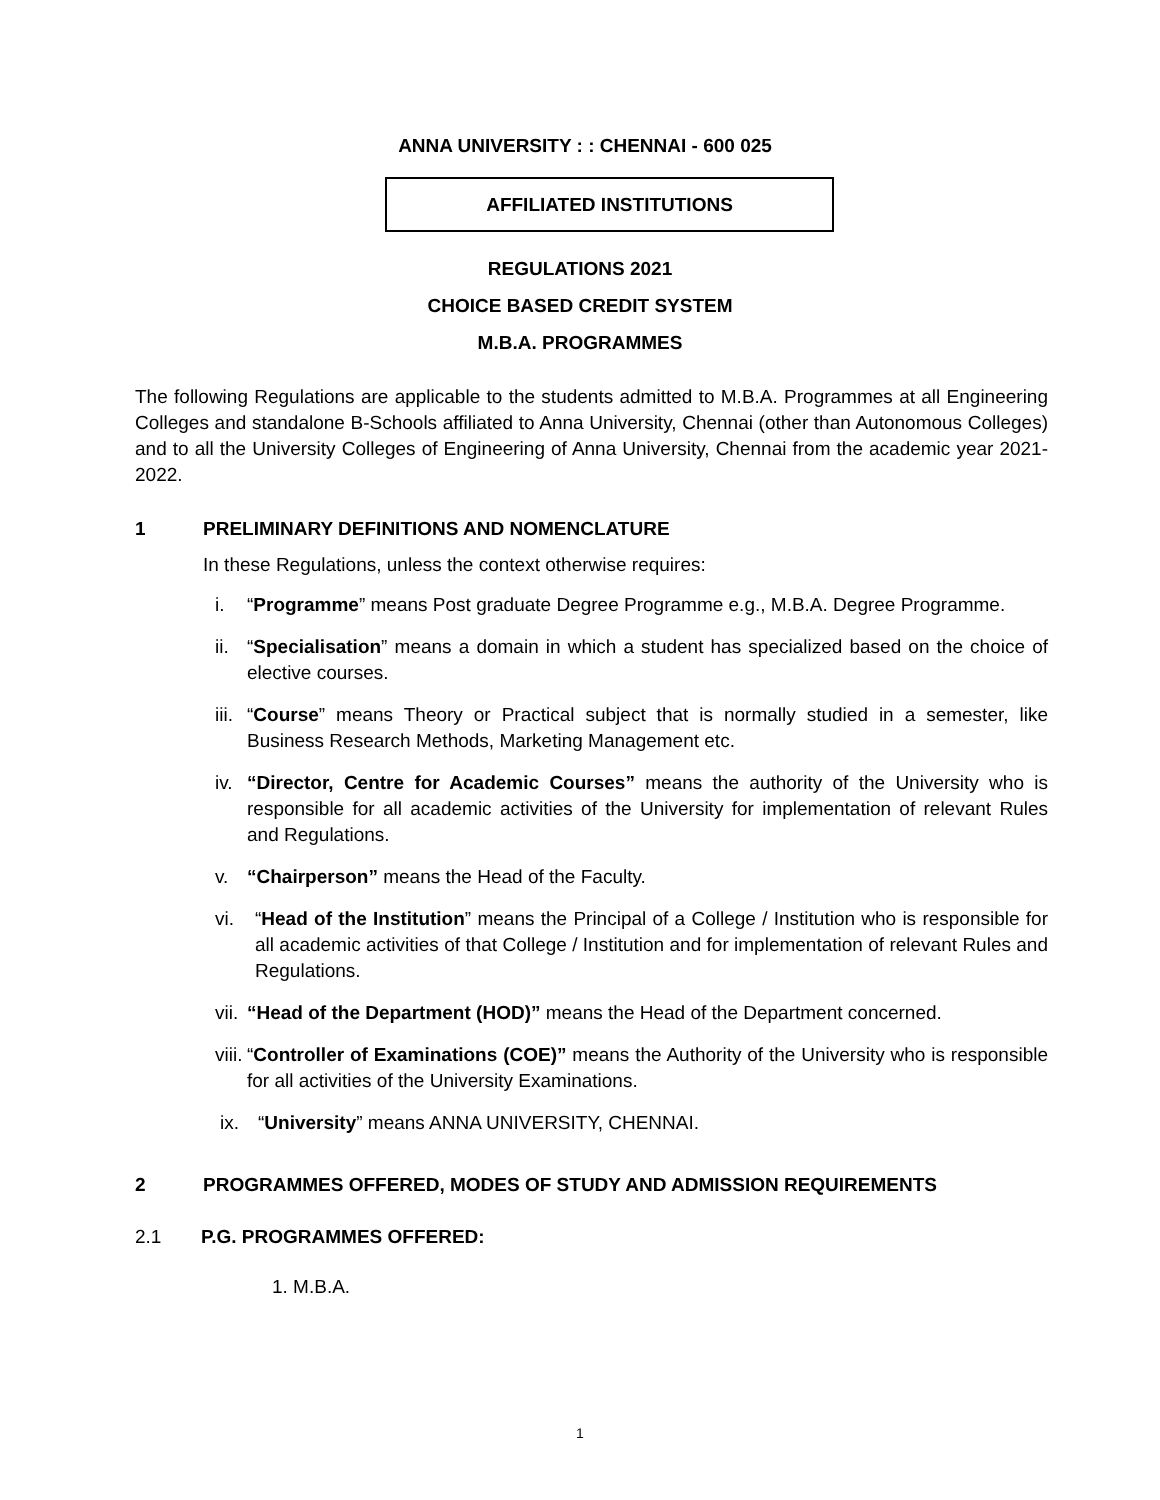ANNA UNIVERSITY : : CHENNAI - 600 025
AFFILIATED INSTITUTIONS
REGULATIONS 2021
CHOICE BASED CREDIT SYSTEM
M.B.A. PROGRAMMES
The following Regulations are applicable to the students admitted to M.B.A. Programmes at all Engineering Colleges and standalone B-Schools affiliated to Anna University, Chennai (other than Autonomous Colleges) and to all the University Colleges of Engineering of Anna University, Chennai from the academic year 2021-2022.
1 PRELIMINARY DEFINITIONS AND NOMENCLATURE
In these Regulations, unless the context otherwise requires:
i. “Programme” means Post graduate Degree Programme e.g., M.B.A. Degree Programme.
ii. “Specialisation” means a domain in which a student has specialized based on the choice of elective courses.
iii. “Course” means Theory or Practical subject that is normally studied in a semester, like Business Research Methods, Marketing Management etc.
iv. “Director, Centre for Academic Courses” means the authority of the University who is responsible for all academic activities of the University for implementation of relevant Rules and Regulations.
v. “Chairperson” means the Head of the Faculty.
vi. “Head of the Institution” means the Principal of a College / Institution who is responsible for all academic activities of that College / Institution and for implementation of relevant Rules and Regulations.
vii. “Head of the Department (HOD)” means the Head of the Department concerned.
viii. “Controller of Examinations (COE)” means the Authority of the University who is responsible for all activities of the University Examinations.
ix. “University” means ANNA UNIVERSITY, CHENNAI.
2 PROGRAMMES OFFERED, MODES OF STUDY AND ADMISSION REQUIREMENTS
2.1 P.G. PROGRAMMES OFFERED:
1. M.B.A.
1